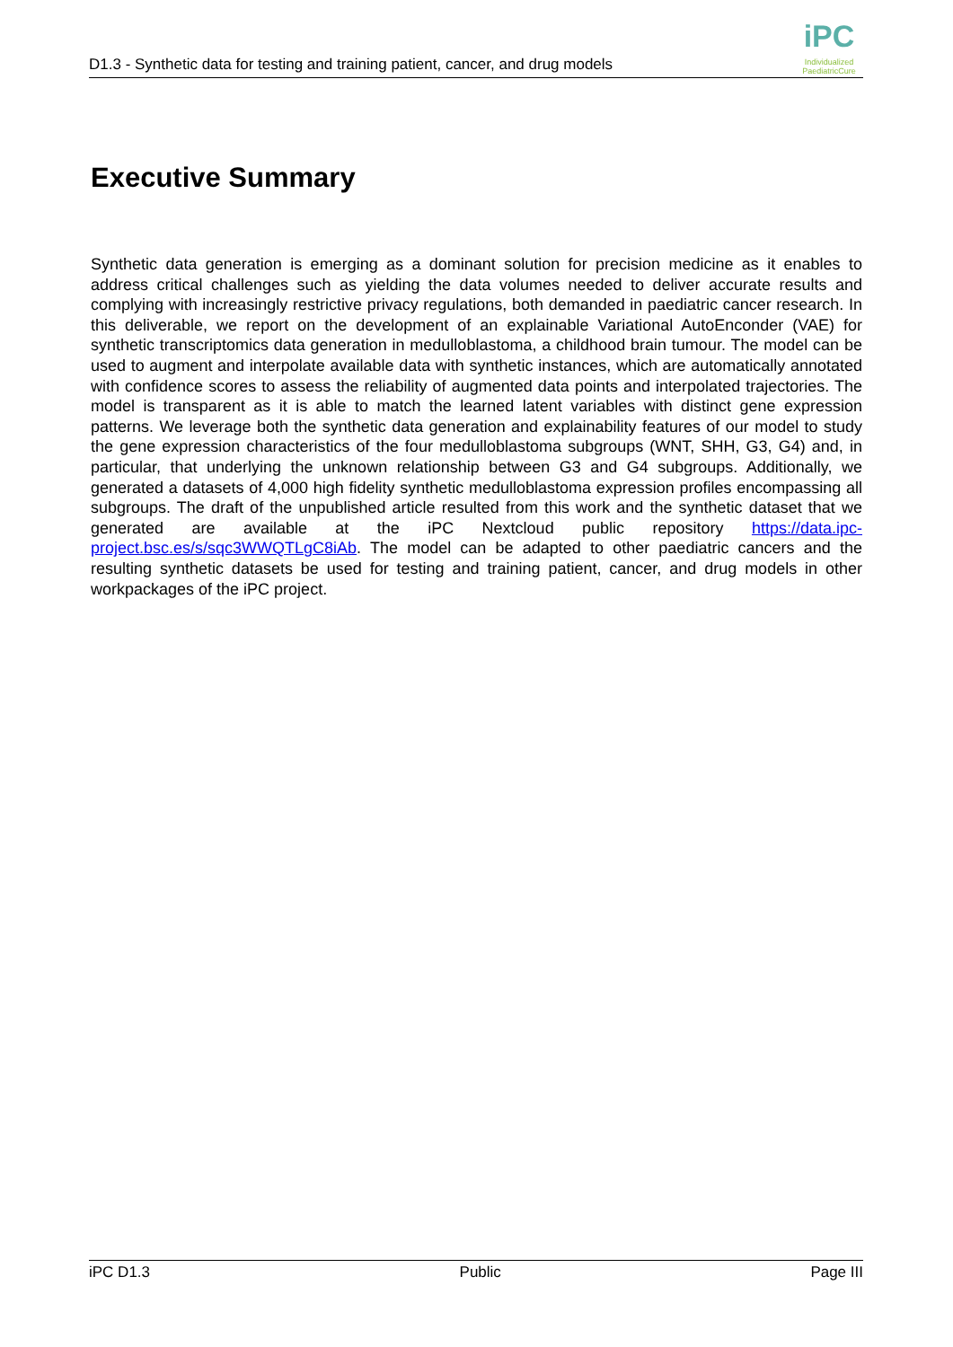D1.3 - Synthetic data for testing and training patient, cancer, and drug models
iPC
Individualized PaediatricCure
Executive Summary
Synthetic data generation is emerging as a dominant solution for precision medicine as it enables to address critical challenges such as yielding the data volumes needed to deliver accurate results and complying with increasingly restrictive privacy regulations, both demanded in paediatric cancer research. In this deliverable, we report on the development of an explainable Variational AutoEnconder (VAE) for synthetic transcriptomics data generation in medulloblastoma, a childhood brain tumour. The model can be used to augment and interpolate available data with synthetic instances, which are automatically annotated with confidence scores to assess the reliability of augmented data points and interpolated trajectories. The model is transparent as it is able to match the learned latent variables with distinct gene expression patterns. We leverage both the synthetic data generation and explainability features of our model to study the gene expression characteristics of the four medulloblastoma subgroups (WNT, SHH, G3, G4) and, in particular, that underlying the unknown relationship between G3 and G4 subgroups. Additionally, we generated a datasets of 4,000 high fidelity synthetic medulloblastoma expression profiles encompassing all subgroups. The draft of the unpublished article resulted from this work and the synthetic dataset that we generated are available at the iPC Nextcloud public repository https://data.ipc-project.bsc.es/s/sqc3WWQTLgC8iAb. The model can be adapted to other paediatric cancers and the resulting synthetic datasets be used for testing and training patient, cancer, and drug models in other workpackages of the iPC project.
iPC D1.3 Public Page III